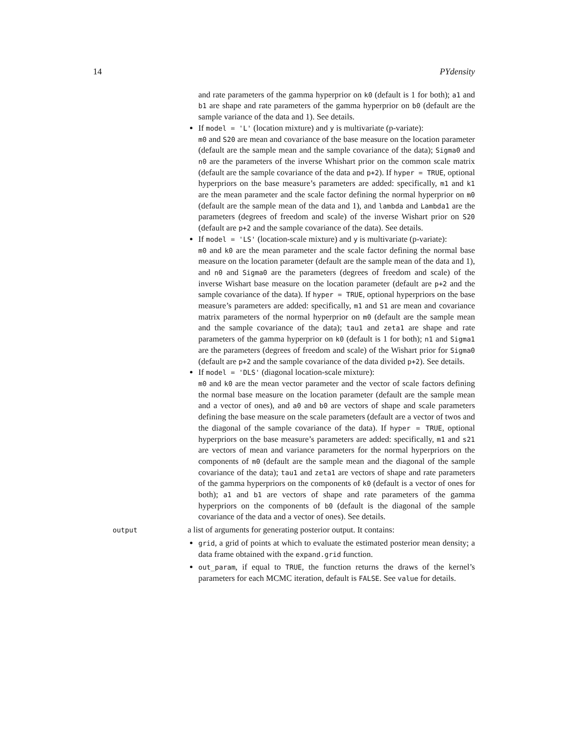14 PYdensity
and rate parameters of the gamma hyperprior on k0 (default is 1 for both); a1 and b1 are shape and rate parameters of the gamma hyperprior on b0 (default are the sample variance of the data and 1). See details.
If model = 'L' (location mixture) and y is multivariate (p-variate):
m0 and S20 are mean and covariance of the base measure on the location parameter (default are the sample mean and the sample covariance of the data); Sigma0 and n0 are the parameters of the inverse Whishart prior on the common scale matrix (default are the sample covariance of the data and p+2). If hyper = TRUE, optional hyperpriors on the base measure’s parameters are added: specifically, m1 and k1 are the mean parameter and the scale factor defining the normal hyperprior on m0 (default are the sample mean of the data and 1), and lambda and Lambda1 are the parameters (degrees of freedom and scale) of the inverse Wishart prior on S20 (default are p+2 and the sample covariance of the data). See details.
If model = 'LS' (location-scale mixture) and y is multivariate (p-variate):
m0 and k0 are the mean parameter and the scale factor defining the normal base measure on the location parameter (default are the sample mean of the data and 1), and n0 and Sigma0 are the parameters (degrees of freedom and scale) of the inverse Wishart base measure on the location parameter (default are p+2 and the sample covariance of the data). If hyper = TRUE, optional hyperpriors on the base measure’s parameters are added: specifically, m1 and S1 are mean and covariance matrix parameters of the normal hyperprior on m0 (default are the sample mean and the sample covariance of the data); tau1 and zeta1 are shape and rate parameters of the gamma hyperprior on k0 (default is 1 for both); n1 and Sigma1 are the parameters (degrees of freedom and scale) of the Wishart prior for Sigma0 (default are p+2 and the sample covariance of the data divided p+2). See details.
If model = 'DLS' (diagonal location-scale mixture):
m0 and k0 are the mean vector parameter and the vector of scale factors defining the normal base measure on the location parameter (default are the sample mean and a vector of ones), and a0 and b0 are vectors of shape and scale parameters defining the base measure on the scale parameters (default are a vector of twos and the diagonal of the sample covariance of the data). If hyper = TRUE, optional hyperpriors on the base measure’s parameters are added: specifically, m1 and s21 are vectors of mean and variance parameters for the normal hyperpriors on the components of m0 (default are the sample mean and the diagonal of the sample covariance of the data); tau1 and zeta1 are vectors of shape and rate parameters of the gamma hyperpriors on the components of k0 (default is a vector of ones for both); a1 and b1 are vectors of shape and rate parameters of the gamma hyperpriors on the components of b0 (default is the diagonal of the sample covariance of the data and a vector of ones). See details.
output
a list of arguments for generating posterior output. It contains:
grid, a grid of points at which to evaluate the estimated posterior mean density; a data frame obtained with the expand.grid function.
out_param, if equal to TRUE, the function returns the draws of the kernel’s parameters for each MCMC iteration, default is FALSE. See value for details.